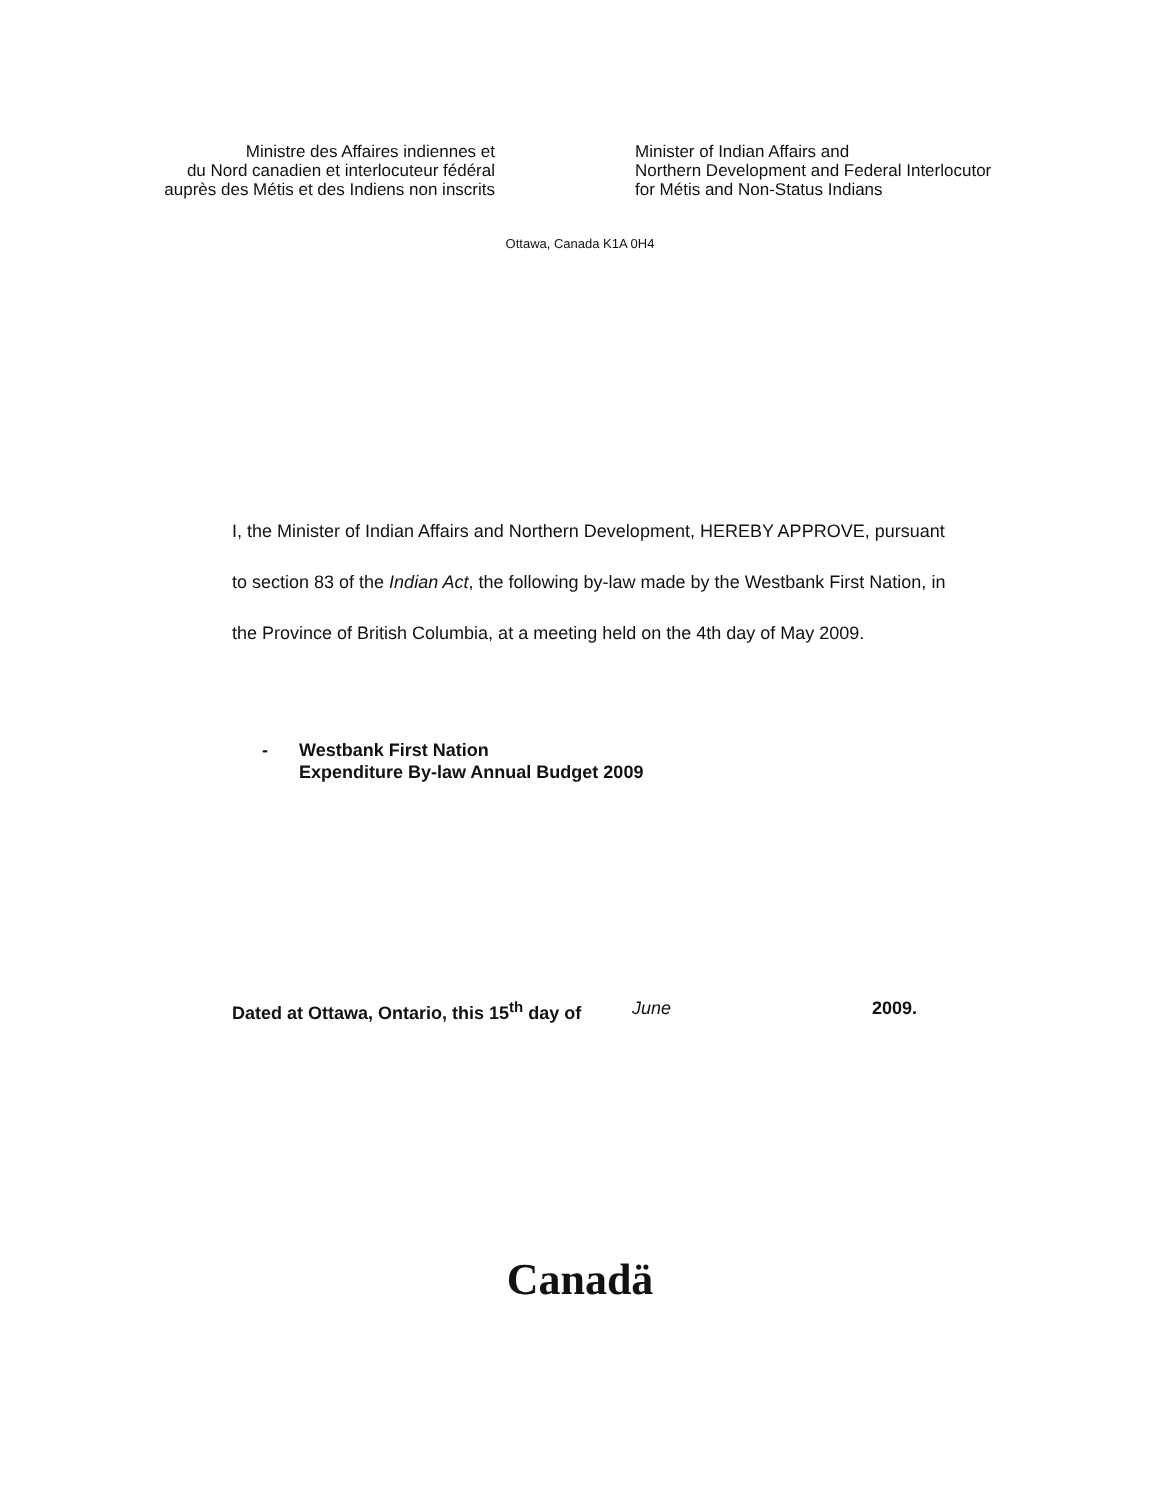Ministre des Affaires indiennes et
du Nord canadien et interlocuteur fédéral
auprès des Métis et des Indiens non inscrits
Minister of Indian Affairs and
Northern Development and Federal Interlocutor
for Métis and Non-Status Indians
Ottawa, Canada K1A 0H4
I, the Minister of Indian Affairs and Northern Development, HEREBY APPROVE, pursuant to section 83 of the Indian Act, the following by-law made by the Westbank First Nation, in the Province of British Columbia, at a meeting held on the 4th day of May 2009.
- Westbank First Nation
Expenditure By-law Annual Budget 2009
Dated at Ottawa, Ontario, this 15<sup>th</sup> day of
June 2009.
Canadä